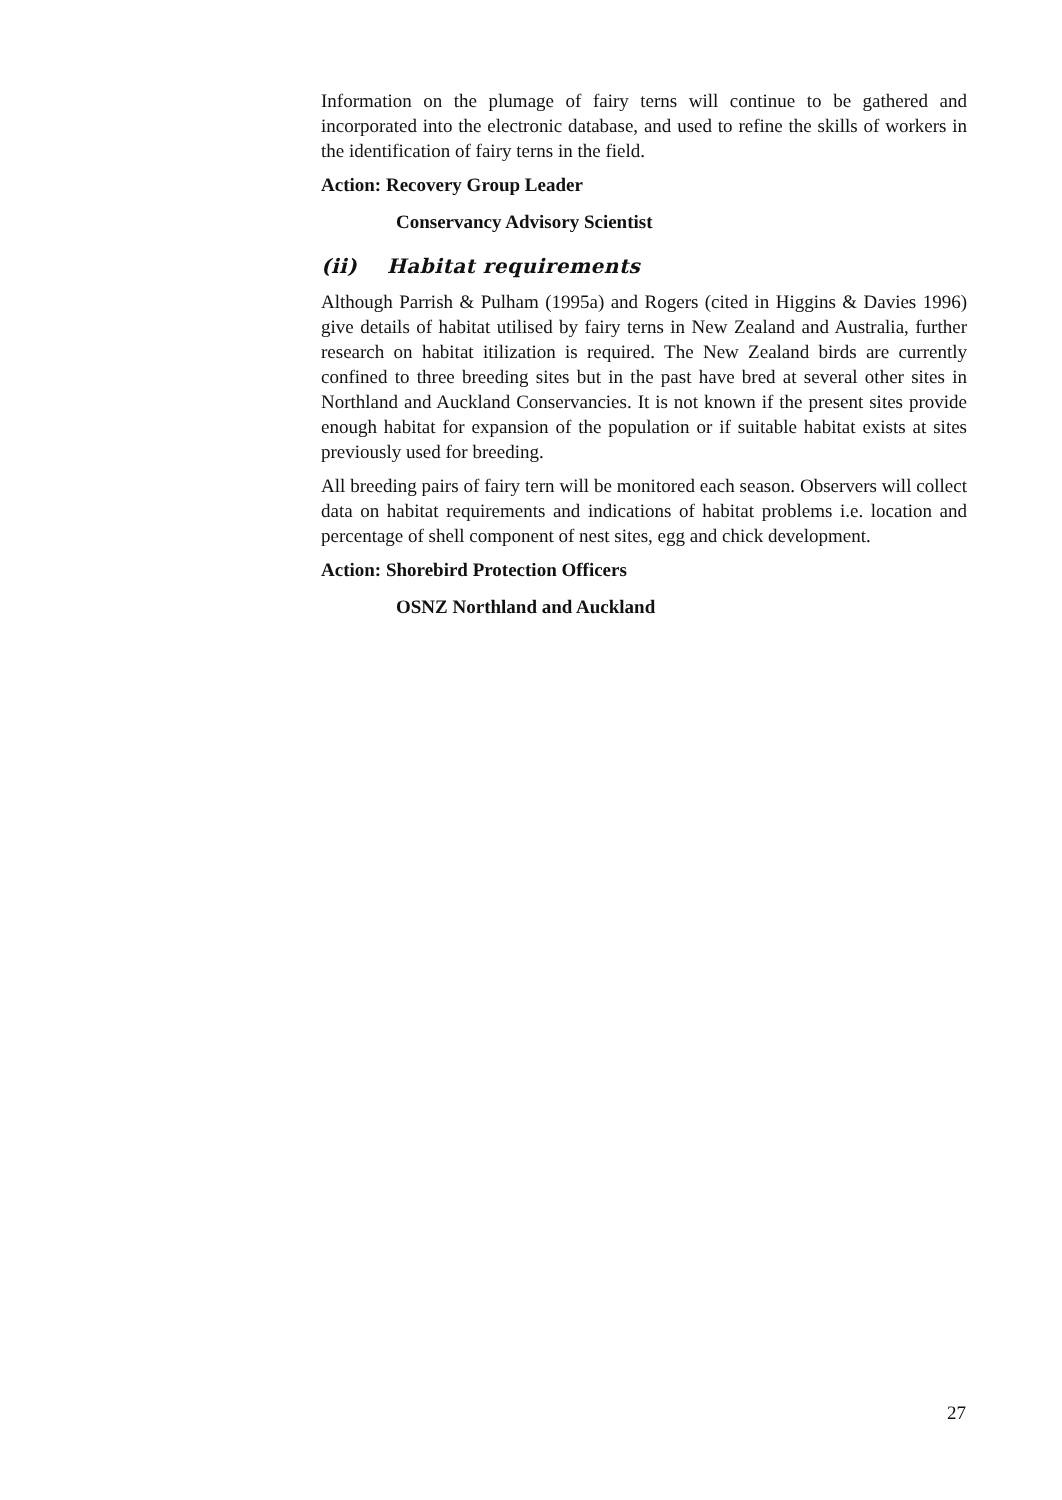Information on the plumage of fairy terns will continue to be gathered and incorporated into the electronic database, and used to refine the skills of workers in the identification of fairy terns in the field.
Action: Recovery Group Leader
Conservancy Advisory Scientist
(ii) Habitat requirements
Although Parrish & Pulham (1995a) and Rogers (cited in Higgins & Davies 1996) give details of habitat utilised by fairy terns in New Zealand and Australia, further research on habitat itilization is required. The New Zealand birds are currently confined to three breeding sites but in the past have bred at several other sites in Northland and Auckland Conservancies. It is not known if the present sites provide enough habitat for expansion of the population or if suitable habitat exists at sites previously used for breeding.
All breeding pairs of fairy tern will be monitored each season. Observers will collect data on habitat requirements and indications of habitat problems i.e. location and percentage of shell component of nest sites, egg and chick development.
Action: Shorebird Protection Officers
OSNZ Northland and Auckland
27